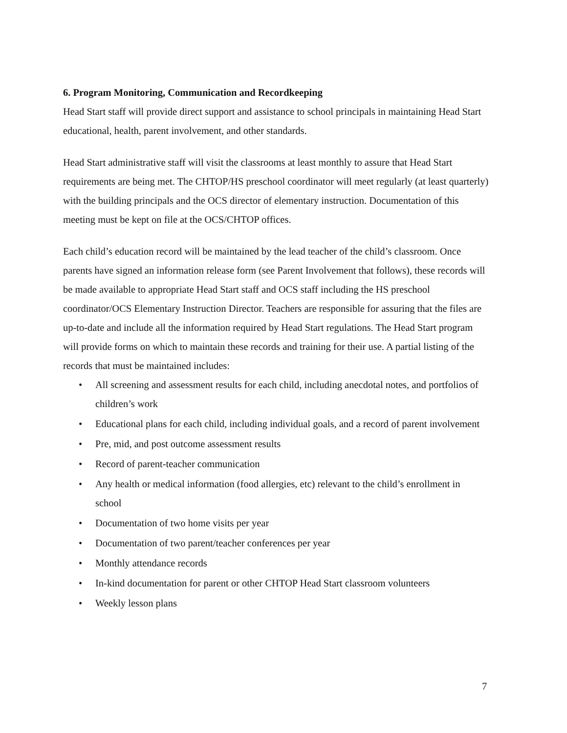6. Program Monitoring, Communication and Recordkeeping
Head Start staff will provide direct support and assistance to school principals in maintaining Head Start educational, health, parent involvement, and other standards.
Head Start administrative staff will visit the classrooms at least monthly to assure that Head Start requirements are being met. The CHTOP/HS preschool coordinator will meet regularly (at least quarterly) with the building principals and the OCS director of elementary instruction. Documentation of this meeting must be kept on file at the OCS/CHTOP offices.
Each child’s education record will be maintained by the lead teacher of the child’s classroom. Once parents have signed an information release form (see Parent Involvement that follows), these records will be made available to appropriate Head Start staff and OCS staff including the HS preschool coordinator/OCS Elementary Instruction Director. Teachers are responsible for assuring that the files are up-to-date and include all the information required by Head Start regulations. The Head Start program will provide forms on which to maintain these records and training for their use. A partial listing of the records that must be maintained includes:
• All screening and assessment results for each child, including anecdotal notes, and portfolios of children’s work
• Educational plans for each child, including individual goals, and a record of parent involvement
• Pre, mid, and post outcome assessment results
• Record of parent-teacher communication
• Any health or medical information (food allergies, etc) relevant to the child’s enrollment in school
• Documentation of two home visits per year
• Documentation of two parent/teacher conferences per year
• Monthly attendance records
• In-kind documentation for parent or other CHTOP Head Start classroom volunteers
• Weekly lesson plans
7